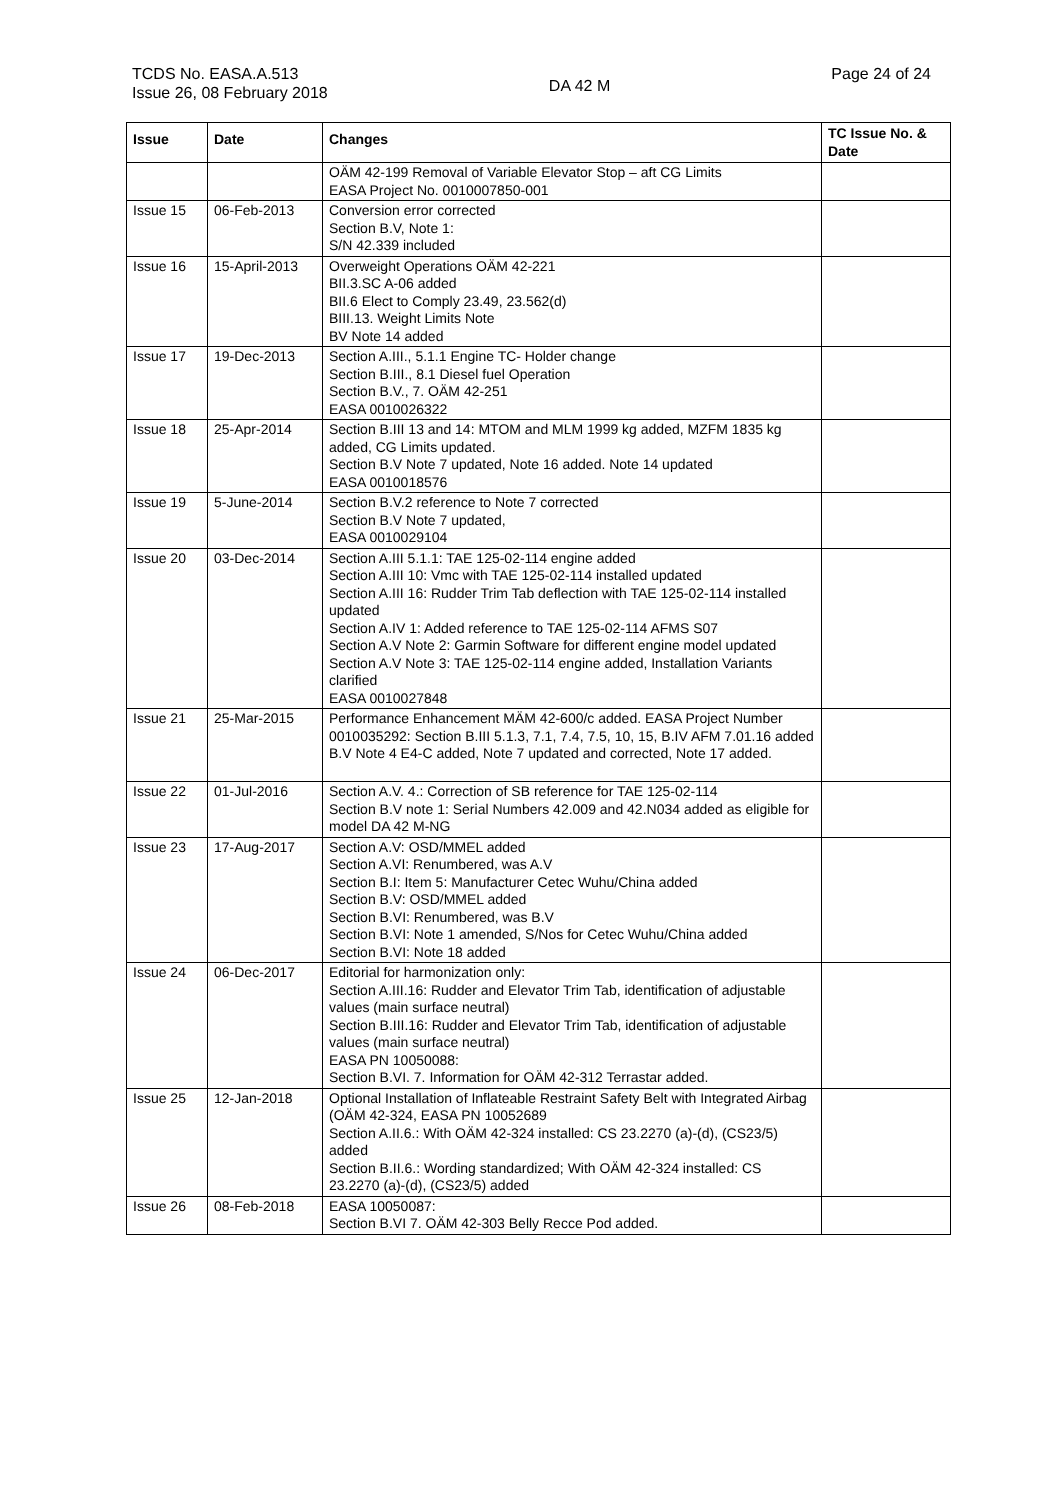TCDS No. EASA.A.513
Issue 26, 08 February 2018
DA 42 M
Page 24 of 24
| Issue | Date | Changes | TC Issue No. & Date |
| --- | --- | --- | --- |
| | | OÄM 42-199 Removal of Variable Elevator Stop – aft CG Limits EASA Project No. 0010007850-001 | |
| Issue 15 | 06-Feb-2013 | Conversion error corrected Section B.V, Note 1: S/N 42.339 included | |
| Issue 16 | 15-April-2013 | Overweight Operations OÄM 42-221 BII.3.SC A-06 added BII.6 Elect to Comply 23.49, 23.562(d) BIII.13. Weight Limits Note BV Note 14 added | |
| Issue 17 | 19-Dec-2013 | Section A.III., 5.1.1 Engine TC- Holder change Section B.III., 8.1 Diesel fuel Operation Section B.V., 7. OÄM 42-251 EASA 0010026322 | |
| Issue 18 | 25-Apr-2014 | Section B.III 13 and 14: MTOM and MLM 1999 kg added, MZFM 1835 kg added, CG Limits updated. Section B.V Note 7 updated, Note 16 added. Note 14 updated EASA 0010018576 | |
| Issue 19 | 5-June-2014 | Section B.V.2 reference to Note 7 corrected Section B.V Note 7 updated, EASA 0010029104 | |
| Issue 20 | 03-Dec-2014 | Section A.III 5.1.1: TAE 125-02-114 engine added Section A.III 10: Vmc with TAE 125-02-114 installed updated Section A.III 16: Rudder Trim Tab deflection with TAE 125-02-114 installed updated Section A.IV 1: Added reference to TAE 125-02-114 AFMS S07 Section A.V Note 2: Garmin Software for different engine model updated Section A.V Note 3: TAE 125-02-114 engine added, Installation Variants clarified EASA 0010027848 | |
| Issue 21 | 25-Mar-2015 | Performance Enhancement MÄM 42-600/c added. EASA Project Number 0010035292: Section B.III 5.1.3, 7.1, 7.4, 7.5, 10, 15, B.IV AFM 7.01.16 added B.V Note 4 E4-C added, Note 7 updated and corrected, Note 17 added. | |
| Issue 22 | 01-Jul-2016 | Section A.V. 4.: Correction of SB reference for TAE 125-02-114 Section B.V note 1: Serial Numbers 42.009 and 42.N034 added as eligible for model DA 42 M-NG | |
| Issue 23 | 17-Aug-2017 | Section A.V: OSD/MMEL added Section A.VI: Renumbered, was A.V Section B.I: Item 5: Manufacturer Cetec Wuhu/China added Section B.V: OSD/MMEL added Section B.VI: Renumbered, was B.V Section B.VI: Note 1 amended, S/Nos for Cetec Wuhu/China added Section B.VI: Note 18 added | |
| Issue 24 | 06-Dec-2017 | Editorial for harmonization only: Section A.III.16: Rudder and Elevator Trim Tab, identification of adjustable values (main surface neutral) Section B.III.16: Rudder and Elevator Trim Tab, identification of adjustable values (main surface neutral) EASA PN 10050088: Section B.VI. 7. Information for OÄM 42-312 Terrastar added. | |
| Issue 25 | 12-Jan-2018 | Optional Installation of Inflateable Restraint Safety Belt with Integrated Airbag (OÄM 42-324, EASA PN 10052689 Section A.II.6.: With OÄM 42-324 installed: CS 23.2270 (a)-(d), (CS23/5) added Section B.II.6.: Wording standardized; With OÄM 42-324 installed: CS 23.2270 (a)-(d), (CS23/5) added | |
| Issue 26 | 08-Feb-2018 | EASA 10050087: Section B.VI 7. OÄM 42-303 Belly Recce Pod added. | |